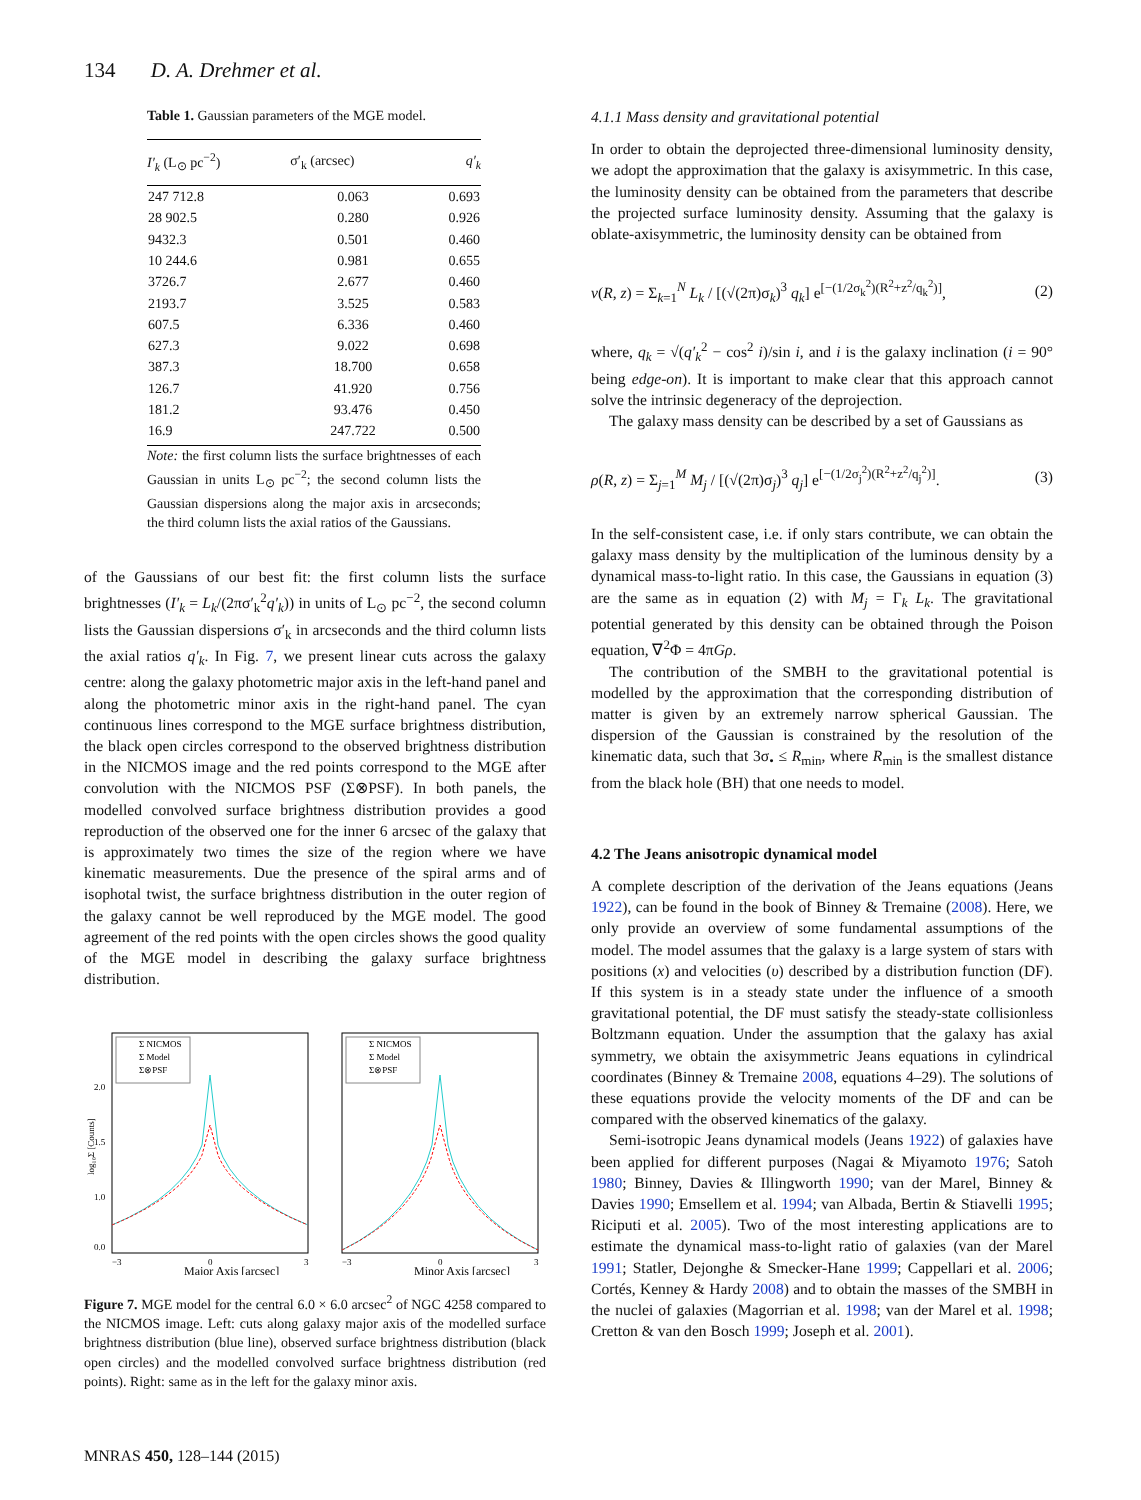134 D. A. Drehmer et al.
Table 1. Gaussian parameters of the MGE model.
| I′<sub>k</sub> (L<sub>⊙</sub> pc<sup>−2</sup>) | σ′<sub>k</sub> (arcsec) | q′<sub>k</sub> |
| --- | --- | --- |
| 247 712.8 | 0.063 | 0.693 |
| 28 902.5 | 0.280 | 0.926 |
| 9432.3 | 0.501 | 0.460 |
| 10 244.6 | 0.981 | 0.655 |
| 3726.7 | 2.677 | 0.460 |
| 2193.7 | 3.525 | 0.583 |
| 607.5 | 6.336 | 0.460 |
| 627.3 | 9.022 | 0.698 |
| 387.3 | 18.700 | 0.658 |
| 126.7 | 41.920 | 0.756 |
| 181.2 | 93.476 | 0.450 |
| 16.9 | 247.722 | 0.500 |
Note: the first column lists the surface brightnesses of each Gaussian in units L<sub>⊙</sub> pc<sup>−2</sup>; the second column lists the Gaussian dispersions along the major axis in arcseconds; the third column lists the axial ratios of the Gaussians.
of the Gaussians of our best fit: the first column lists the surface brightnesses (I′<sub>k</sub> = L<sub>k</sub>/(2πσ′<sub>k</sub><sup>2</sup>q′<sub>k</sub>)) in units of L<sub>⊙</sub> pc<sup>−2</sup>, the second column lists the Gaussian dispersions σ′<sub>k</sub> in arcseconds and the third column lists the axial ratios q′<sub>k</sub>. In Fig. 7, we present linear cuts across the galaxy centre: along the galaxy photometric major axis in the left-hand panel and along the photometric minor axis in the right-hand panel. The cyan continuous lines correspond to the MGE surface brightness distribution, the black open circles correspond to the observed brightness distribution in the NICMOS image and the red points correspond to the MGE after convolution with the NICMOS PSF (Σ⊗PSF). In both panels, the modelled convolved surface brightness distribution provides a good reproduction of the observed one for the inner 6 arcsec of the galaxy that is approximately two times the size of the region where we have kinematic measurements. Due the presence of the spiral arms and of isophotal twist, the surface brightness distribution in the outer region of the galaxy cannot be well reproduced by the MGE model. The good agreement of the red points with the open circles shows the good quality of the MGE model in describing the galaxy surface brightness distribution.
Σ NICMOS
Σ Model
Σ⊗PSF
2.0
1.5
1.0
0.0
log₁₀Σ [Counts]
−3
0
3
Major Axis [arcsec]
Σ NICMOS
Σ Model
Σ⊗PSF
−3
0
3
Minor Axis [arcsec]
Figure 7. MGE model for the central 6.0 × 6.0 arcsec<sup>2</sup> of NGC 4258 compared to the NICMOS image. Left: cuts along galaxy major axis of the modelled surface brightness distribution (blue line), observed surface brightness distribution (black open circles) and the modelled convolved surface brightness distribution (red points). Right: same as in the left for the galaxy minor axis.
4.1.1 Mass density and gravitational potential
In order to obtain the deprojected three-dimensional luminosity density, we adopt the approximation that the galaxy is axisymmetric. In this case, the luminosity density can be obtained from the parameters that describe the projected surface luminosity density. Assuming that the galaxy is oblate-axisymmetric, the luminosity density can be obtained from
ν(R, z) = Σ<sub>k=1</sub><sup>N</sup> L<sub>k</sub> / [(√(2π)σ<sub>k</sub>)<sup>3</sup> q<sub>k</sub>] e<sup>[−(1/2σ<sub>k</sub><sup>2</sup>)(R<sup>2</sup>+z<sup>2</sup>/q<sub>k</sub><sup>2</sup>)]</sup>, (2)
where, q<sub>k</sub> = √(q′<sub>k</sub><sup>2</sup> − cos<sup>2</sup> i)/sin i, and i is the galaxy inclination (i = 90° being edge-on). It is important to make clear that this approach cannot solve the intrinsic degeneracy of the deprojection.
The galaxy mass density can be described by a set of Gaussians as
ρ(R, z) = Σ<sub>j=1</sub><sup>M</sup> M<sub>j</sub> / [(√(2π)σ<sub>j</sub>)<sup>3</sup> q<sub>j</sub>] e<sup>[−(1/2σ<sub>j</sub><sup>2</sup>)(R<sup>2</sup>+z<sup>2</sup>/q<sub>j</sub><sup>2</sup>)]</sup>. (3)
In the self-consistent case, i.e. if only stars contribute, we can obtain the galaxy mass density by the multiplication of the luminous density by a dynamical mass-to-light ratio. In this case, the Gaussians in equation (3) are the same as in equation (2) with M<sub>j</sub> = Γ<sub>k</sub> L<sub>k</sub>. The gravitational potential generated by this density can be obtained through the Poison equation, ∇<sup>2</sup>Φ = 4πGρ.
The contribution of the SMBH to the gravitational potential is modelled by the approximation that the corresponding distribution of matter is given by an extremely narrow spherical Gaussian. The dispersion of the Gaussian is constrained by the resolution of the kinematic data, such that 3σ<sub>•</sub> ≤ R<sub>min</sub>, where R<sub>min</sub> is the smallest distance from the black hole (BH) that one needs to model.
4.2 The Jeans anisotropic dynamical model
A complete description of the derivation of the Jeans equations (Jeans 1922), can be found in the book of Binney & Tremaine (2008). Here, we only provide an overview of some fundamental assumptions of the model. The model assumes that the galaxy is a large system of stars with positions (x) and velocities (υ) described by a distribution function (DF). If this system is in a steady state under the influence of a smooth gravitational potential, the DF must satisfy the steady-state collisionless Boltzmann equation. Under the assumption that the galaxy has axial symmetry, we obtain the axisymmetric Jeans equations in cylindrical coordinates (Binney & Tremaine 2008, equations 4–29). The solutions of these equations provide the velocity moments of the DF and can be compared with the observed kinematics of the galaxy.
Semi-isotropic Jeans dynamical models (Jeans 1922) of galaxies have been applied for different purposes (Nagai & Miyamoto 1976; Satoh 1980; Binney, Davies & Illingworth 1990; van der Marel, Binney & Davies 1990; Emsellem et al. 1994; van Albada, Bertin & Stiavelli 1995; Riciputi et al. 2005). Two of the most interesting applications are to estimate the dynamical mass-to-light ratio of galaxies (van der Marel 1991; Statler, Dejonghe & Smecker-Hane 1999; Cappellari et al. 2006; Cortés, Kenney & Hardy 2008) and to obtain the masses of the SMBH in the nuclei of galaxies (Magorrian et al. 1998; van der Marel et al. 1998; Cretton & van den Bosch 1999; Joseph et al. 2001).
MNRAS 450, 128–144 (2015)